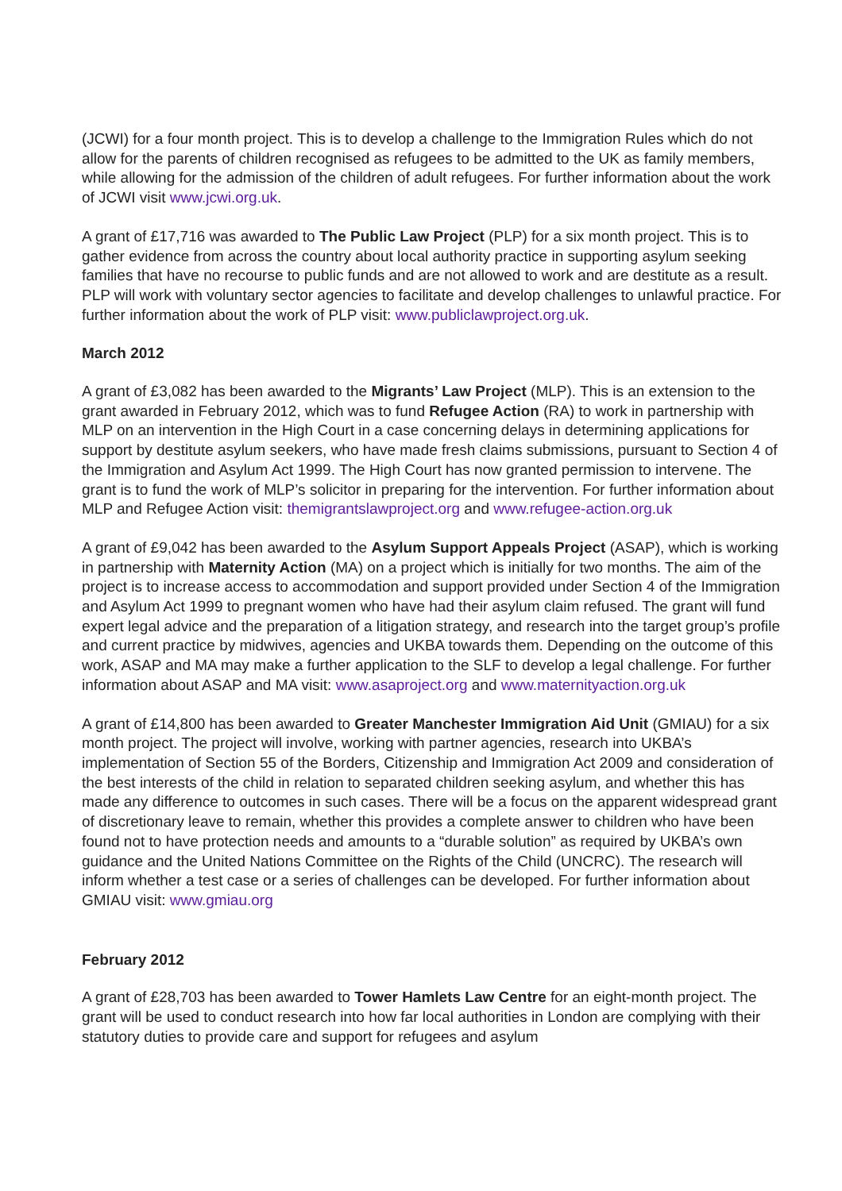(JCWI) for a four month project. This is to develop a challenge to the Immigration Rules which do not allow for the parents of children recognised as refugees to be admitted to the UK as family members, while allowing for the admission of the children of adult refugees. For further information about the work of JCWI visit www.jcwi.org.uk.
A grant of £17,716 was awarded to The Public Law Project (PLP) for a six month project. This is to gather evidence from across the country about local authority practice in supporting asylum seeking families that have no recourse to public funds and are not allowed to work and are destitute as a result. PLP will work with voluntary sector agencies to facilitate and develop challenges to unlawful practice. For further information about the work of PLP visit: www.publiclawproject.org.uk.
March 2012
A grant of £3,082 has been awarded to the Migrants’ Law Project (MLP). This is an extension to the grant awarded in February 2012, which was to fund Refugee Action (RA) to work in partnership with MLP on an intervention in the High Court in a case concerning delays in determining applications for support by destitute asylum seekers, who have made fresh claims submissions, pursuant to Section 4 of the Immigration and Asylum Act 1999. The High Court has now granted permission to intervene. The grant is to fund the work of MLP’s solicitor in preparing for the intervention. For further information about MLP and Refugee Action visit: themigrantslawproject.org and www.refugee-action.org.uk
A grant of £9,042 has been awarded to the Asylum Support Appeals Project (ASAP), which is working in partnership with Maternity Action (MA) on a project which is initially for two months. The aim of the project is to increase access to accommodation and support provided under Section 4 of the Immigration and Asylum Act 1999 to pregnant women who have had their asylum claim refused. The grant will fund expert legal advice and the preparation of a litigation strategy, and research into the target group’s profile and current practice by midwives, agencies and UKBA towards them. Depending on the outcome of this work, ASAP and MA may make a further application to the SLF to develop a legal challenge. For further information about ASAP and MA visit: www.asaproject.org and www.maternityaction.org.uk
A grant of £14,800 has been awarded to Greater Manchester Immigration Aid Unit (GMIAU) for a six month project. The project will involve, working with partner agencies, research into UKBA’s implementation of Section 55 of the Borders, Citizenship and Immigration Act 2009 and consideration of the best interests of the child in relation to separated children seeking asylum, and whether this has made any difference to outcomes in such cases. There will be a focus on the apparent widespread grant of discretionary leave to remain, whether this provides a complete answer to children who have been found not to have protection needs and amounts to a “durable solution” as required by UKBA’s own guidance and the United Nations Committee on the Rights of the Child (UNCRC). The research will inform whether a test case or a series of challenges can be developed. For further information about GMIAU visit: www.gmiau.org
February 2012
A grant of £28,703 has been awarded to Tower Hamlets Law Centre for an eight-month project. The grant will be used to conduct research into how far local authorities in London are complying with their statutory duties to provide care and support for refugees and asylum